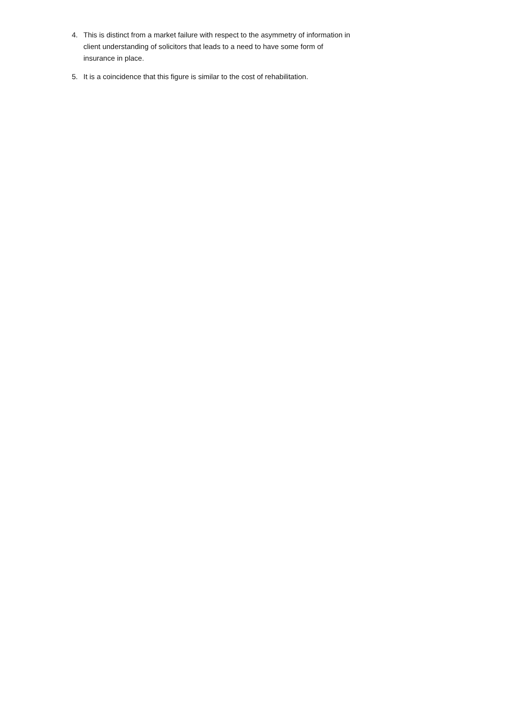4. This is distinct from a market failure with respect to the asymmetry of information in client understanding of solicitors that leads to a need to have some form of insurance in place.
5. It is a coincidence that this figure is similar to the cost of rehabilitation.